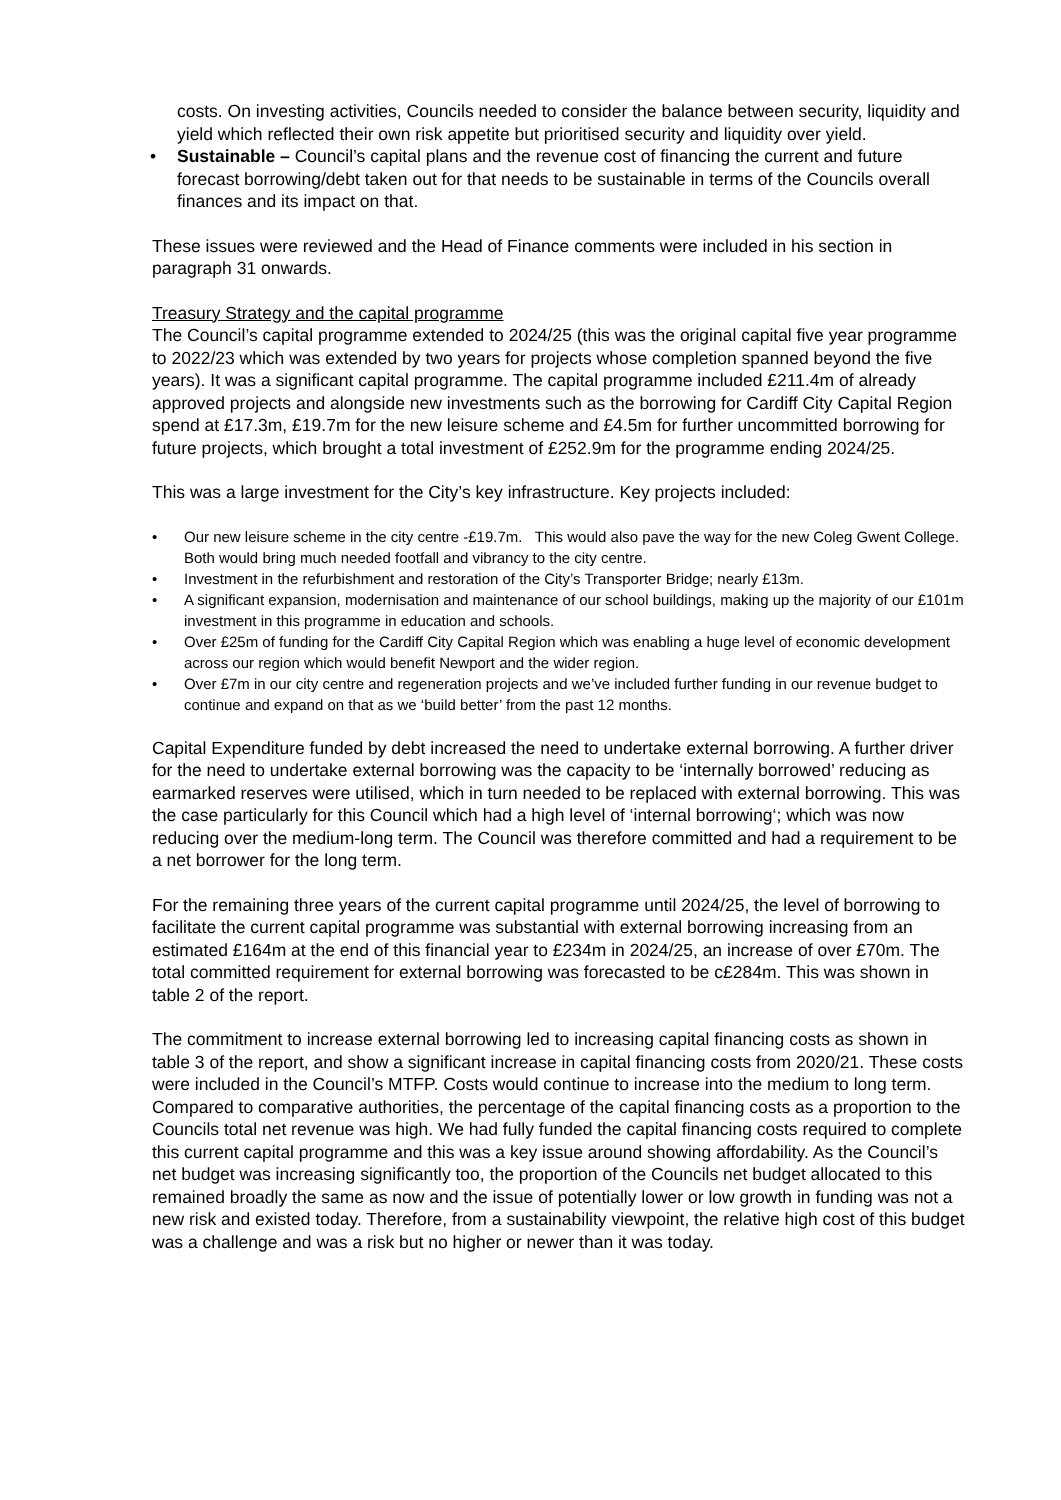costs. On investing activities, Councils needed to consider the balance between security, liquidity and yield which reflected their own risk appetite but prioritised security and liquidity over yield.
• Sustainable – Council’s capital plans and the revenue cost of financing the current and future forecast borrowing/debt taken out for that needs to be sustainable in terms of the Councils overall finances and its impact on that.
These issues were reviewed and the Head of Finance comments were included in his section in paragraph 31 onwards.
Treasury Strategy and the capital programme
The Council’s capital programme extended to 2024/25 (this was the original capital five year programme to 2022/23 which was extended by two years for projects whose completion spanned beyond the five years). It was a significant capital programme. The capital programme included £211.4m of already approved projects and alongside new investments such as the borrowing for Cardiff City Capital Region spend at £17.3m, £19.7m for the new leisure scheme and £4.5m for further uncommitted borrowing for future projects, which brought a total investment of £252.9m for the programme ending 2024/25.
This was a large investment for the City’s key infrastructure. Key projects included:
• Our new leisure scheme in the city centre -£19.7m. This would also pave the way for the new Coleg Gwent College. Both would bring much needed footfall and vibrancy to the city centre.
• Investment in the refurbishment and restoration of the City’s Transporter Bridge; nearly £13m.
• A significant expansion, modernisation and maintenance of our school buildings, making up the majority of our £101m investment in this programme in education and schools.
• Over £25m of funding for the Cardiff City Capital Region which was enabling a huge level of economic development across our region which would benefit Newport and the wider region.
• Over £7m in our city centre and regeneration projects and we’ve included further funding in our revenue budget to continue and expand on that as we ‘build better’ from the past 12 months.
Capital Expenditure funded by debt increased the need to undertake external borrowing. A further driver for the need to undertake external borrowing was the capacity to be ‘internally borrowed’ reducing as earmarked reserves were utilised, which in turn needed to be replaced with external borrowing. This was the case particularly for this Council which had a high level of ‘internal borrowing‘; which was now reducing over the medium-long term. The Council was therefore committed and had a requirement to be a net borrower for the long term.
For the remaining three years of the current capital programme until 2024/25, the level of borrowing to facilitate the current capital programme was substantial with external borrowing increasing from an estimated £164m at the end of this financial year to £234m in 2024/25, an increase of over £70m. The total committed requirement for external borrowing was forecasted to be c£284m. This was shown in table 2 of the report.
The commitment to increase external borrowing led to increasing capital financing costs as shown in table 3 of the report, and show a significant increase in capital financing costs from 2020/21. These costs were included in the Council’s MTFP. Costs would continue to increase into the medium to long term. Compared to comparative authorities, the percentage of the capital financing costs as a proportion to the Councils total net revenue was high. We had fully funded the capital financing costs required to complete this current capital programme and this was a key issue around showing affordability. As the Council’s net budget was increasing significantly too, the proportion of the Councils net budget allocated to this remained broadly the same as now and the issue of potentially lower or low growth in funding was not a new risk and existed today. Therefore, from a sustainability viewpoint, the relative high cost of this budget was a challenge and was a risk but no higher or newer than it was today.